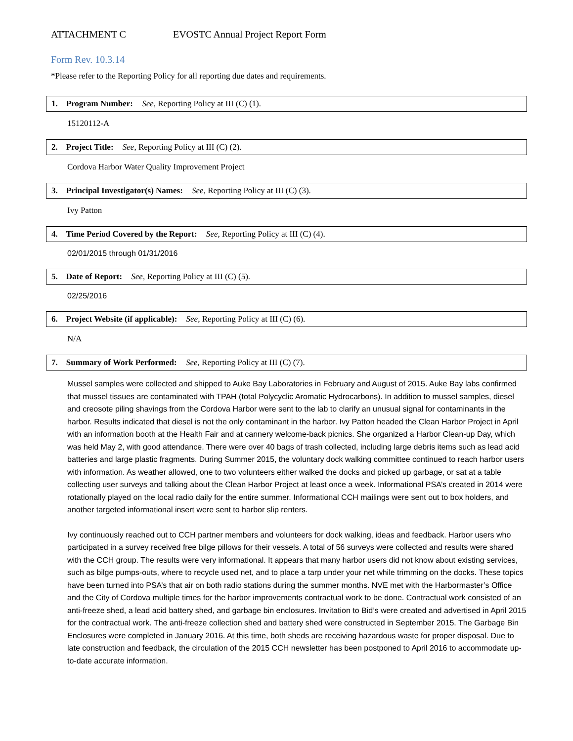ATTACHMENT C EVOSTC Annual Project Report Form
Form Rev. 10.3.14
*Please refer to the Reporting Policy for all reporting due dates and requirements.
1. Program Number: See, Reporting Policy at III (C) (1).
15120112-A
2. Project Title: See, Reporting Policy at III (C) (2).
Cordova Harbor Water Quality Improvement Project
3. Principal Investigator(s) Names: See, Reporting Policy at III (C) (3).
Ivy Patton
4. Time Period Covered by the Report: See, Reporting Policy at III (C) (4).
02/01/2015 through 01/31/2016
5. Date of Report: See, Reporting Policy at III (C) (5).
02/25/2016
6. Project Website (if applicable): See, Reporting Policy at III (C) (6).
N/A
7. Summary of Work Performed: See, Reporting Policy at III (C) (7).
Mussel samples were collected and shipped to Auke Bay Laboratories in February and August of 2015. Auke Bay labs confirmed that mussel tissues are contaminated with TPAH (total Polycyclic Aromatic Hydrocarbons). In addition to mussel samples, diesel and creosote piling shavings from the Cordova Harbor were sent to the lab to clarify an unusual signal for contaminants in the harbor. Results indicated that diesel is not the only contaminant in the harbor. Ivy Patton headed the Clean Harbor Project in April with an information booth at the Health Fair and at cannery welcome-back picnics. She organized a Harbor Clean-up Day, which was held May 2, with good attendance. There were over 40 bags of trash collected, including large debris items such as lead acid batteries and large plastic fragments. During Summer 2015, the voluntary dock walking committee continued to reach harbor users with information. As weather allowed, one to two volunteers either walked the docks and picked up garbage, or sat at a table collecting user surveys and talking about the Clean Harbor Project at least once a week. Informational PSA’s created in 2014 were rotationally played on the local radio daily for the entire summer. Informational CCH mailings were sent out to box holders, and another targeted informational insert were sent to harbor slip renters.
Ivy continuously reached out to CCH partner members and volunteers for dock walking, ideas and feedback. Harbor users who participated in a survey received free bilge pillows for their vessels. A total of 56 surveys were collected and results were shared with the CCH group. The results were very informational. It appears that many harbor users did not know about existing services, such as bilge pumps-outs, where to recycle used net, and to place a tarp under your net while trimming on the docks. These topics have been turned into PSA’s that air on both radio stations during the summer months. NVE met with the Harbormaster’s Office and the City of Cordova multiple times for the harbor improvements contractual work to be done. Contractual work consisted of an anti-freeze shed, a lead acid battery shed, and garbage bin enclosures. Invitation to Bid’s were created and advertised in April 2015 for the contractual work. The anti-freeze collection shed and battery shed were constructed in September 2015. The Garbage Bin Enclosures were completed in January 2016. At this time, both sheds are receiving hazardous waste for proper disposal. Due to late construction and feedback, the circulation of the 2015 CCH newsletter has been postponed to April 2016 to accommodate up-to-date accurate information.